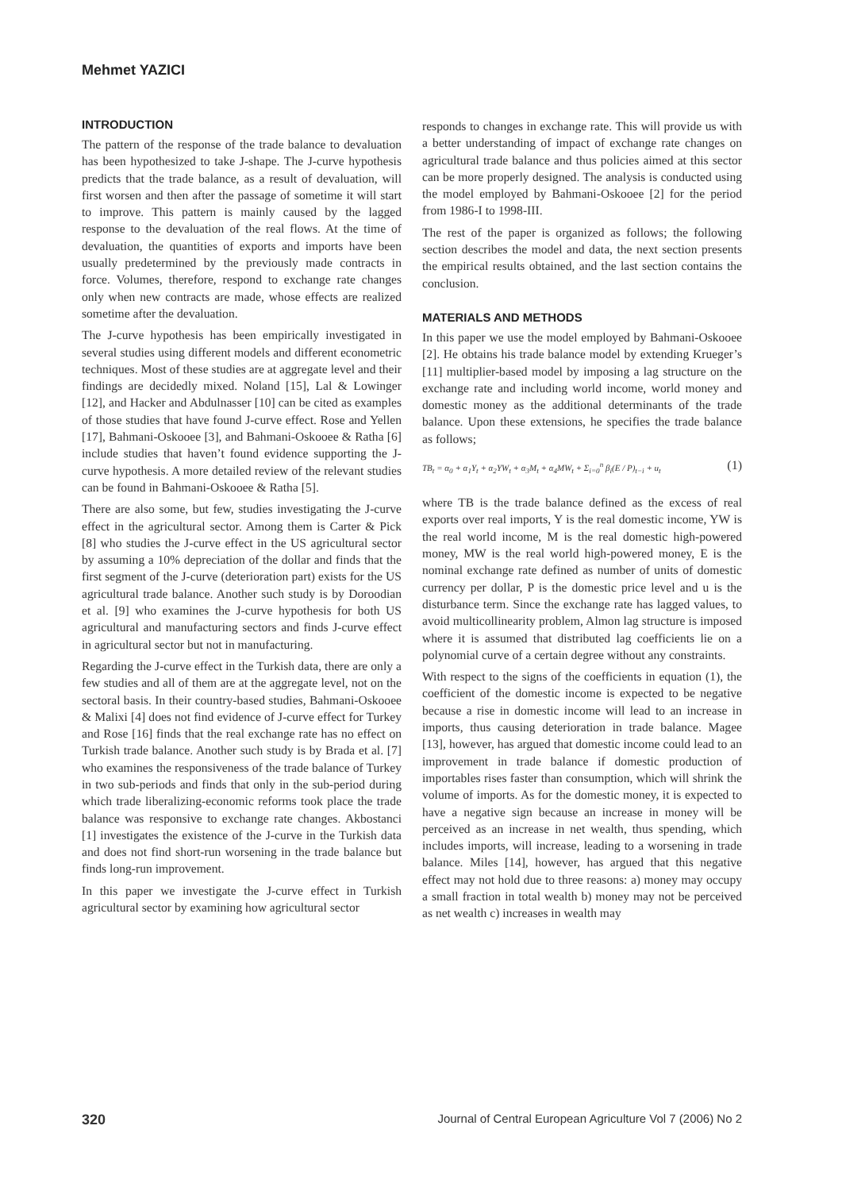Mehmet YAZICI
INTRODUCTION
The pattern of the response of the trade balance to devaluation has been hypothesized to take J-shape. The J-curve hypothesis predicts that the trade balance, as a result of devaluation, will first worsen and then after the passage of sometime it will start to improve. This pattern is mainly caused by the lagged response to the devaluation of the real flows. At the time of devaluation, the quantities of exports and imports have been usually predetermined by the previously made contracts in force. Volumes, therefore, respond to exchange rate changes only when new contracts are made, whose effects are realized sometime after the devaluation.
The J-curve hypothesis has been empirically investigated in several studies using different models and different econometric techniques. Most of these studies are at aggregate level and their findings are decidedly mixed. Noland [15], Lal & Lowinger [12], and Hacker and Abdulnasser [10] can be cited as examples of those studies that have found J-curve effect. Rose and Yellen [17], Bahmani-Oskooee [3], and Bahmani-Oskooee & Ratha [6] include studies that haven’t found evidence supporting the J-curve hypothesis. A more detailed review of the relevant studies can be found in Bahmani-Oskooee & Ratha [5].
There are also some, but few, studies investigating the J-curve effect in the agricultural sector. Among them is Carter & Pick [8] who studies the J-curve effect in the US agricultural sector by assuming a 10% depreciation of the dollar and finds that the first segment of the J-curve (deterioration part) exists for the US agricultural trade balance. Another such study is by Doroodian et al. [9] who examines the J-curve hypothesis for both US agricultural and manufacturing sectors and finds J-curve effect in agricultural sector but not in manufacturing.
Regarding the J-curve effect in the Turkish data, there are only a few studies and all of them are at the aggregate level, not on the sectoral basis. In their country-based studies, Bahmani-Oskooee & Malixi [4] does not find evidence of J-curve effect for Turkey and Rose [16] finds that the real exchange rate has no effect on Turkish trade balance. Another such study is by Brada et al. [7] who examines the responsiveness of the trade balance of Turkey in two sub-periods and finds that only in the sub-period during which trade liberalizing-economic reforms took place the trade balance was responsive to exchange rate changes. Akbostanci [1] investigates the existence of the J-curve in the Turkish data and does not find short-run worsening in the trade balance but finds long-run improvement.
In this paper we investigate the J-curve effect in Turkish agricultural sector by examining how agricultural sector
responds to changes in exchange rate. This will provide us with a better understanding of impact of exchange rate changes on agricultural trade balance and thus policies aimed at this sector can be more properly designed. The analysis is conducted using the model employed by Bahmani-Oskooee [2] for the period from 1986-I to 1998-III.
The rest of the paper is organized as follows; the following section describes the model and data, the next section presents the empirical results obtained, and the last section contains the conclusion.
MATERIALS AND METHODS
In this paper we use the model employed by Bahmani-Oskooee [2]. He obtains his trade balance model by extending Krueger’s [11] multiplier-based model by imposing a lag structure on the exchange rate and including world income, world money and domestic money as the additional determinants of the trade balance. Upon these extensions, he specifies the trade balance as follows;
TB<sub>t</sub> = α<sub>0</sub> + α<sub>1</sub>Y<sub>t</sub> + α<sub>2</sub>YW<sub>t</sub> + α<sub>3</sub>M<sub>t</sub> + α<sub>4</sub>MW<sub>t</sub> + Σ<sub>i=0</sub><sup>n</sup> β<sub>i</sub>(E / P)<sub>t−i</sub> + u<sub>t</sub> (1)
where TB is the trade balance defined as the excess of real exports over real imports, Y is the real domestic income, YW is the real world income, M is the real domestic high-powered money, MW is the real world high-powered money, E is the nominal exchange rate defined as number of units of domestic currency per dollar, P is the domestic price level and u is the disturbance term. Since the exchange rate has lagged values, to avoid multicollinearity problem, Almon lag structure is imposed where it is assumed that distributed lag coefficients lie on a polynomial curve of a certain degree without any constraints.
With respect to the signs of the coefficients in equation (1), the coefficient of the domestic income is expected to be negative because a rise in domestic income will lead to an increase in imports, thus causing deterioration in trade balance. Magee [13], however, has argued that domestic income could lead to an improvement in trade balance if domestic production of importables rises faster than consumption, which will shrink the volume of imports. As for the domestic money, it is expected to have a negative sign because an increase in money will be perceived as an increase in net wealth, thus spending, which includes imports, will increase, leading to a worsening in trade balance. Miles [14], however, has argued that this negative effect may not hold due to three reasons: a) money may occupy a small fraction in total wealth b) money may not be perceived as net wealth c) increases in wealth may
320 Journal of Central European Agriculture Vol 7 (2006) No 2